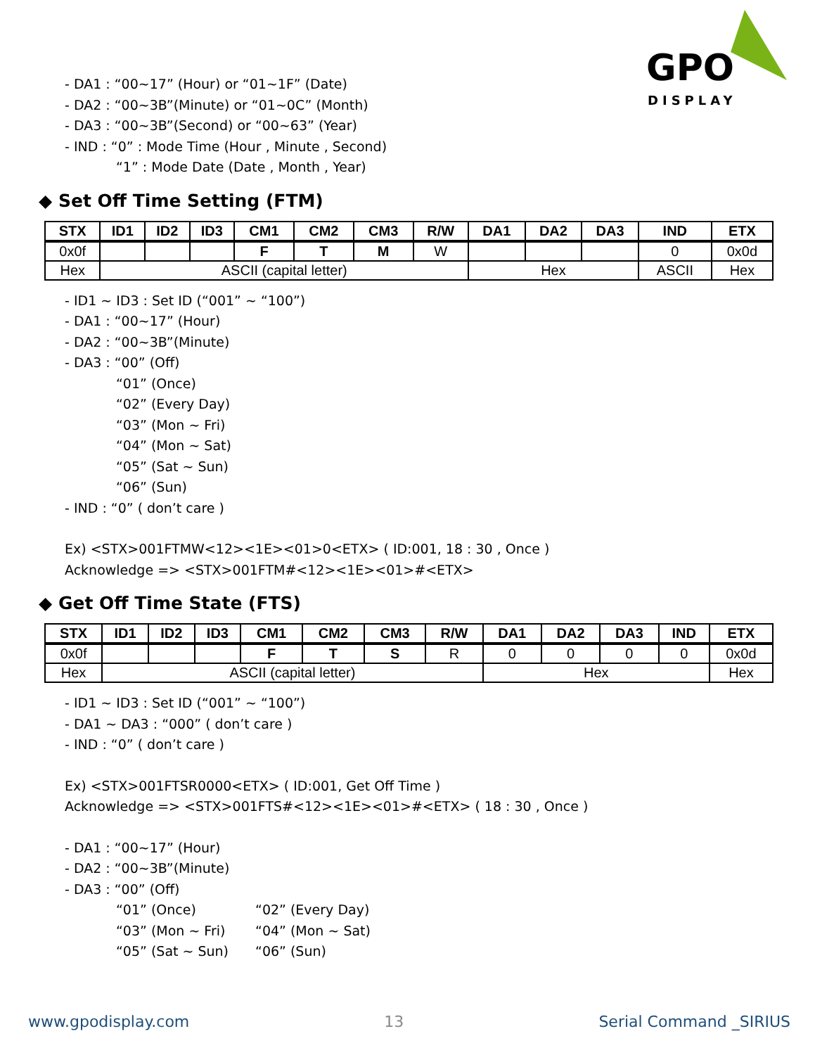GPO
DISPLAY
- DA1 : “00~17” (Hour) or “01~1F” (Date)
- DA2 : “00~3B”(Minute) or “01~0C” (Month)
- DA3 : “00~3B”(Second) or “00~63” (Year)
- IND : “0” : Mode Time (Hour , Minute , Second)
“1” : Mode Date (Date , Month , Year)
◆ Set Off Time Setting (FTM)
| STX | ID1 | ID2 | ID3 | CM1 | CM2 | CM3 | R/W | DA1 | DA2 | DA3 | IND | ETX |
| --- | --- | --- | --- | --- | --- | --- | --- | --- | --- | --- | --- | --- |
| 0x0f | | | | F | T | M | W | | | | 0 | 0x0d |
| Hex | ASCII (capital letter) | | | | | | | Hex | | | ASCII | Hex |
- ID1 ~ ID3 : Set ID (“001” ~ “100”)
- DA1 : “00~17” (Hour)
- DA2 : “00~3B”(Minute)
- DA3 : “00” (Off)
“01” (Once)
“02” (Every Day)
“03” (Mon ~ Fri)
“04” (Mon ~ Sat)
“05” (Sat ~ Sun)
“06” (Sun)
- IND : “0” ( don’t care )
Ex) <STX>001FTMW<12><1E><01>0<ETX> ( ID:001, 18 : 30 , Once )
Acknowledge => <STX>001FTM#<12><1E><01>#<ETX>
◆ Get Off Time State (FTS)
| STX | ID1 | ID2 | ID3 | CM1 | CM2 | CM3 | R/W | DA1 | DA2 | DA3 | IND | ETX |
| --- | --- | --- | --- | --- | --- | --- | --- | --- | --- | --- | --- | --- |
| 0x0f | | | | F | T | S | R | 0 | 0 | 0 | 0 | 0x0d |
| Hex | ASCII (capital letter) | | | | | | | Hex | | | | Hex |
- ID1 ~ ID3 : Set ID (“001” ~ “100”)
- DA1 ~ DA3 : “000” ( don’t care )
- IND : “0” ( don’t care )
Ex) <STX>001FTSR0000<ETX> ( ID:001, Get Off Time )
Acknowledge => <STX>001FTS#<12><1E><01>#<ETX> ( 18 : 30 , Once )
- DA1 : “00~17” (Hour)
- DA2 : “00~3B”(Minute)
- DA3 : “00” (Off)
“01” (Once) “02” (Every Day)
“03” (Mon ~ Fri) “04” (Mon ~ Sat)
“05” (Sat ~ Sun) “06” (Sun)
www.gpodisplay.com 13 Serial Command _SIRIUS